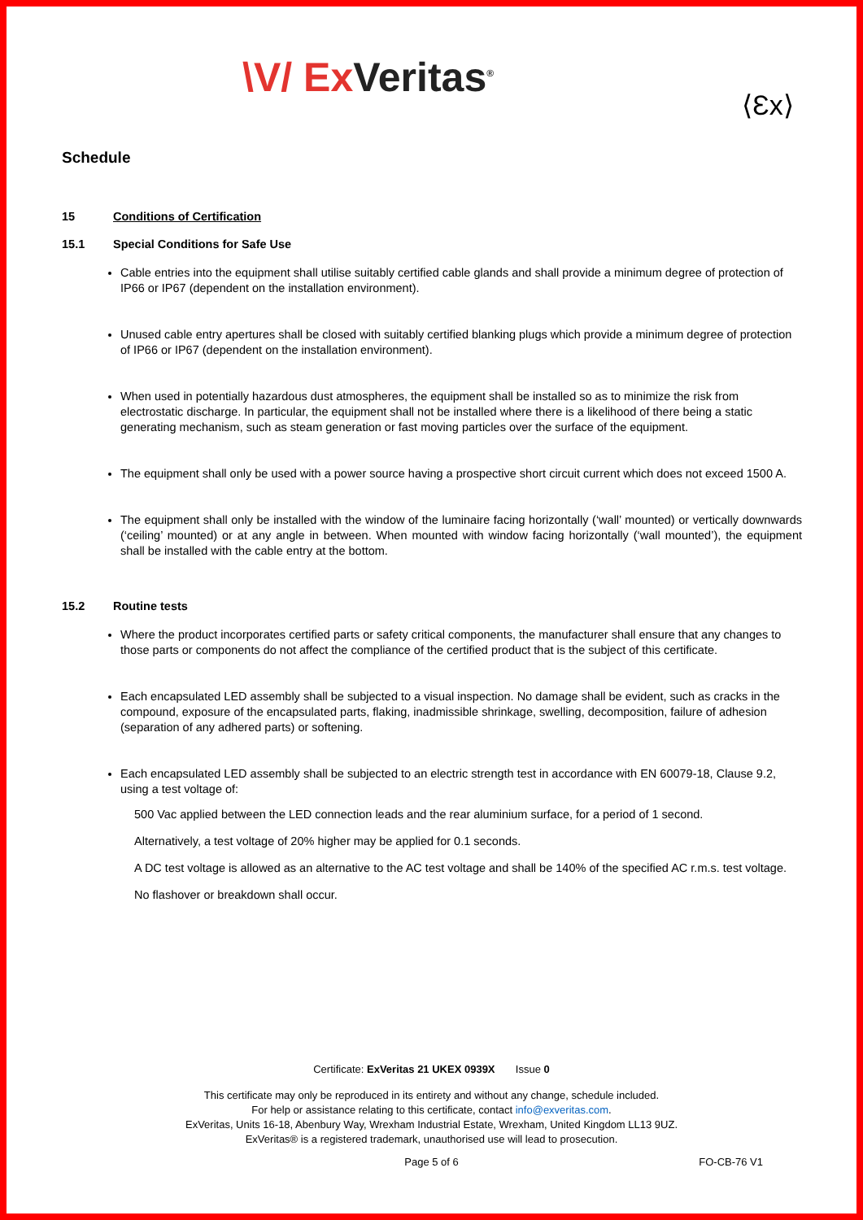\V/ Ex Veritas<sup>®</sup>
⟨Ɛx⟩
Schedule
15 Conditions of Certification
15.1 Special Conditions for Safe Use
Cable entries into the equipment shall utilise suitably certified cable glands and shall provide a minimum degree of protection of IP66 or IP67 (dependent on the installation environment).
Unused cable entry apertures shall be closed with suitably certified blanking plugs which provide a minimum degree of protection of IP66 or IP67 (dependent on the installation environment).
When used in potentially hazardous dust atmospheres, the equipment shall be installed so as to minimize the risk from electrostatic discharge. In particular, the equipment shall not be installed where there is a likelihood of there being a static generating mechanism, such as steam generation or fast moving particles over the surface of the equipment.
The equipment shall only be used with a power source having a prospective short circuit current which does not exceed 1500 A.
The equipment shall only be installed with the window of the luminaire facing horizontally (‘wall’ mounted) or vertically downwards (‘ceiling’ mounted) or at any angle in between. When mounted with window facing horizontally (‘wall mounted’), the equipment shall be installed with the cable entry at the bottom.
15.2 Routine tests
Where the product incorporates certified parts or safety critical components, the manufacturer shall ensure that any changes to those parts or components do not affect the compliance of the certified product that is the subject of this certificate.
Each encapsulated LED assembly shall be subjected to a visual inspection. No damage shall be evident, such as cracks in the compound, exposure of the encapsulated parts, flaking, inadmissible shrinkage, swelling, decomposition, failure of adhesion (separation of any adhered parts) or softening.
Each encapsulated LED assembly shall be subjected to an electric strength test in accordance with EN 60079-18, Clause 9.2, using a test voltage of:
500 Vac applied between the LED connection leads and the rear aluminium surface, for a period of 1 second.
Alternatively, a test voltage of 20% higher may be applied for 0.1 seconds.
A DC test voltage is allowed as an alternative to the AC test voltage and shall be 140% of the specified AC r.m.s. test voltage.
No flashover or breakdown shall occur.
Certificate: ExVeritas 21 UKEX 0939X Issue 0
This certificate may only be reproduced in its entirety and without any change, schedule included.
For help or assistance relating to this certificate, contact info@exveritas.com.
ExVeritas, Units 16-18, Abenbury Way, Wrexham Industrial Estate, Wrexham, United Kingdom LL13 9UZ.
ExVeritas® is a registered trademark, unauthorised use will lead to prosecution.
Page 5 of 6 FO-CB-76 V1